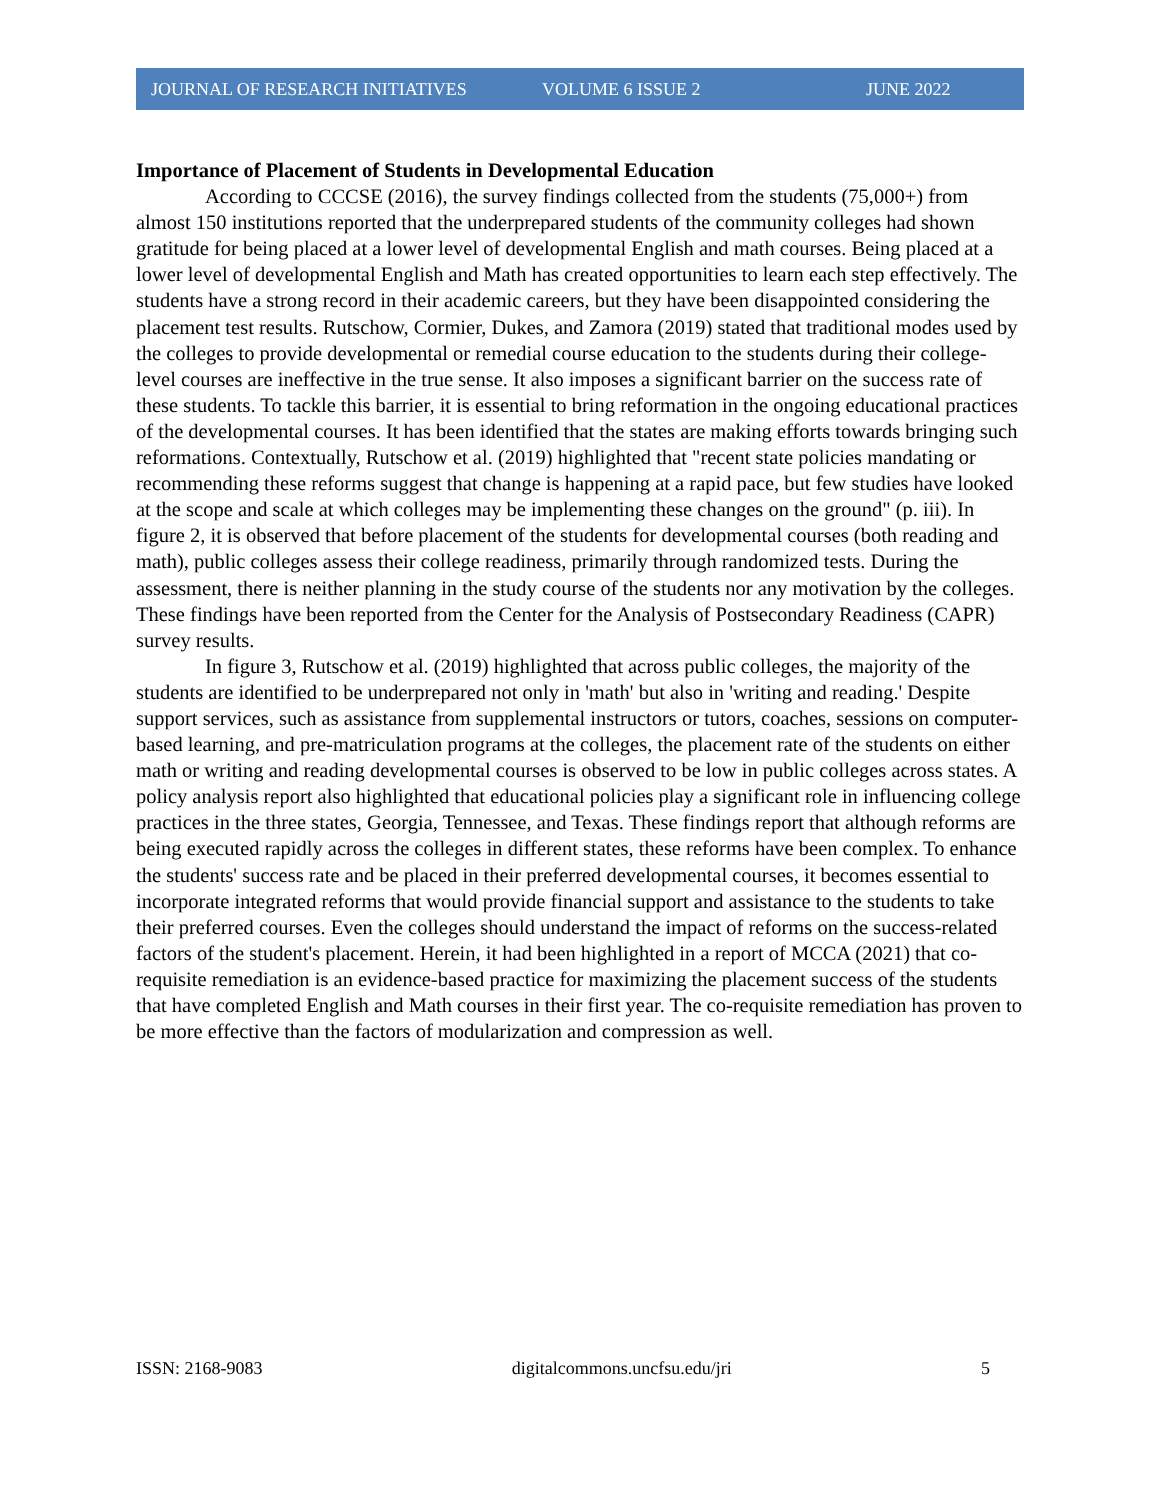JOURNAL OF RESEARCH INITIATIVES VOLUME 6 ISSUE 2 JUNE 2022
Importance of Placement of Students in Developmental Education
According to CCCSE (2016), the survey findings collected from the students (75,000+) from almost 150 institutions reported that the underprepared students of the community colleges had shown gratitude for being placed at a lower level of developmental English and math courses. Being placed at a lower level of developmental English and Math has created opportunities to learn each step effectively. The students have a strong record in their academic careers, but they have been disappointed considering the placement test results. Rutschow, Cormier, Dukes, and Zamora (2019) stated that traditional modes used by the colleges to provide developmental or remedial course education to the students during their college-level courses are ineffective in the true sense. It also imposes a significant barrier on the success rate of these students. To tackle this barrier, it is essential to bring reformation in the ongoing educational practices of the developmental courses. It has been identified that the states are making efforts towards bringing such reformations. Contextually, Rutschow et al. (2019) highlighted that "recent state policies mandating or recommending these reforms suggest that change is happening at a rapid pace, but few studies have looked at the scope and scale at which colleges may be implementing these changes on the ground" (p. iii). In figure 2, it is observed that before placement of the students for developmental courses (both reading and math), public colleges assess their college readiness, primarily through randomized tests. During the assessment, there is neither planning in the study course of the students nor any motivation by the colleges. These findings have been reported from the Center for the Analysis of Postsecondary Readiness (CAPR) survey results.
In figure 3, Rutschow et al. (2019) highlighted that across public colleges, the majority of the students are identified to be underprepared not only in 'math' but also in 'writing and reading.' Despite support services, such as assistance from supplemental instructors or tutors, coaches, sessions on computer-based learning, and pre-matriculation programs at the colleges, the placement rate of the students on either math or writing and reading developmental courses is observed to be low in public colleges across states. A policy analysis report also highlighted that educational policies play a significant role in influencing college practices in the three states, Georgia, Tennessee, and Texas. These findings report that although reforms are being executed rapidly across the colleges in different states, these reforms have been complex. To enhance the students' success rate and be placed in their preferred developmental courses, it becomes essential to incorporate integrated reforms that would provide financial support and assistance to the students to take their preferred courses. Even the colleges should understand the impact of reforms on the success-related factors of the student's placement. Herein, it had been highlighted in a report of MCCA (2021) that co-requisite remediation is an evidence-based practice for maximizing the placement success of the students that have completed English and Math courses in their first year. The co-requisite remediation has proven to be more effective than the factors of modularization and compression as well.
ISSN: 2168-9083 digitalcommons.uncfsu.edu/jri 5